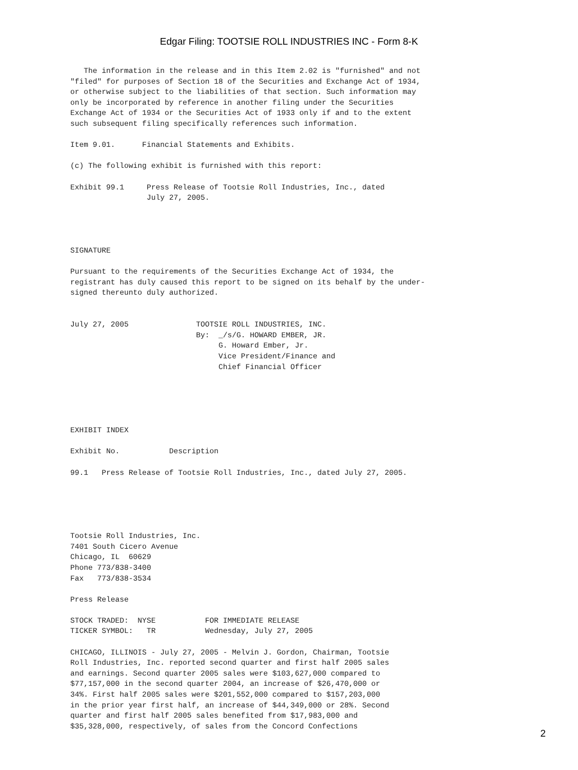Edgar Filing: TOOTSIE ROLL INDUSTRIES INC - Form 8-K
   The information in the release and in this Item 2.02 is "furnished" and not
"filed" for purposes of Section 18 of the Securities and Exchange Act of 1934,
or otherwise subject to the liabilities of that section. Such information may
only be incorporated by reference in another filing under the Securities
Exchange Act of 1934 or the Securities Act of 1933 only if and to the extent
such subsequent filing specifically references such information.

Item 9.01.      Financial Statements and Exhibits.

(c) The following exhibit is furnished with this report:

Exhibit 99.1     Press Release of Tootsie Roll Industries, Inc., dated
                 July 27, 2005.




SIGNATURE

Pursuant to the requirements of the Securities Exchange Act of 1934, the
registrant has duly caused this report to be signed on its behalf by the under-
signed thereunto duly authorized.


July 27, 2005               TOOTSIE ROLL INDUSTRIES, INC.
                            By:  _/s/G. HOWARD EMBER, JR.
                                 G. Howard Ember, Jr.
                                 Vice President/Finance and
                                 Chief Financial Officer





EXHIBIT INDEX

Exhibit No.           Description

99.1   Press Release of Tootsie Roll Industries, Inc., dated July 27, 2005.





Tootsie Roll Industries, Inc.
7401 South Cicero Avenue
Chicago, IL  60629
Phone 773/838-3400
Fax   773/838-3534

Press Release

STOCK TRADED:  NYSE           FOR IMMEDIATE RELEASE
TICKER SYMBOL:   TR           Wednesday, July 27, 2005

CHICAGO, ILLINOIS - July 27, 2005 - Melvin J. Gordon, Chairman, Tootsie
Roll Industries, Inc. reported second quarter and first half 2005 sales
and earnings. Second quarter 2005 sales were $103,627,000 compared to
$77,157,000 in the second quarter 2004, an increase of $26,470,000 or
34%. First half 2005 sales were $201,552,000 compared to $157,203,000
in the prior year first half, an increase of $44,349,000 or 28%. Second
quarter and first half 2005 sales benefited from $17,983,000 and
$35,328,000, respectively, of sales from the Concord Confections
2